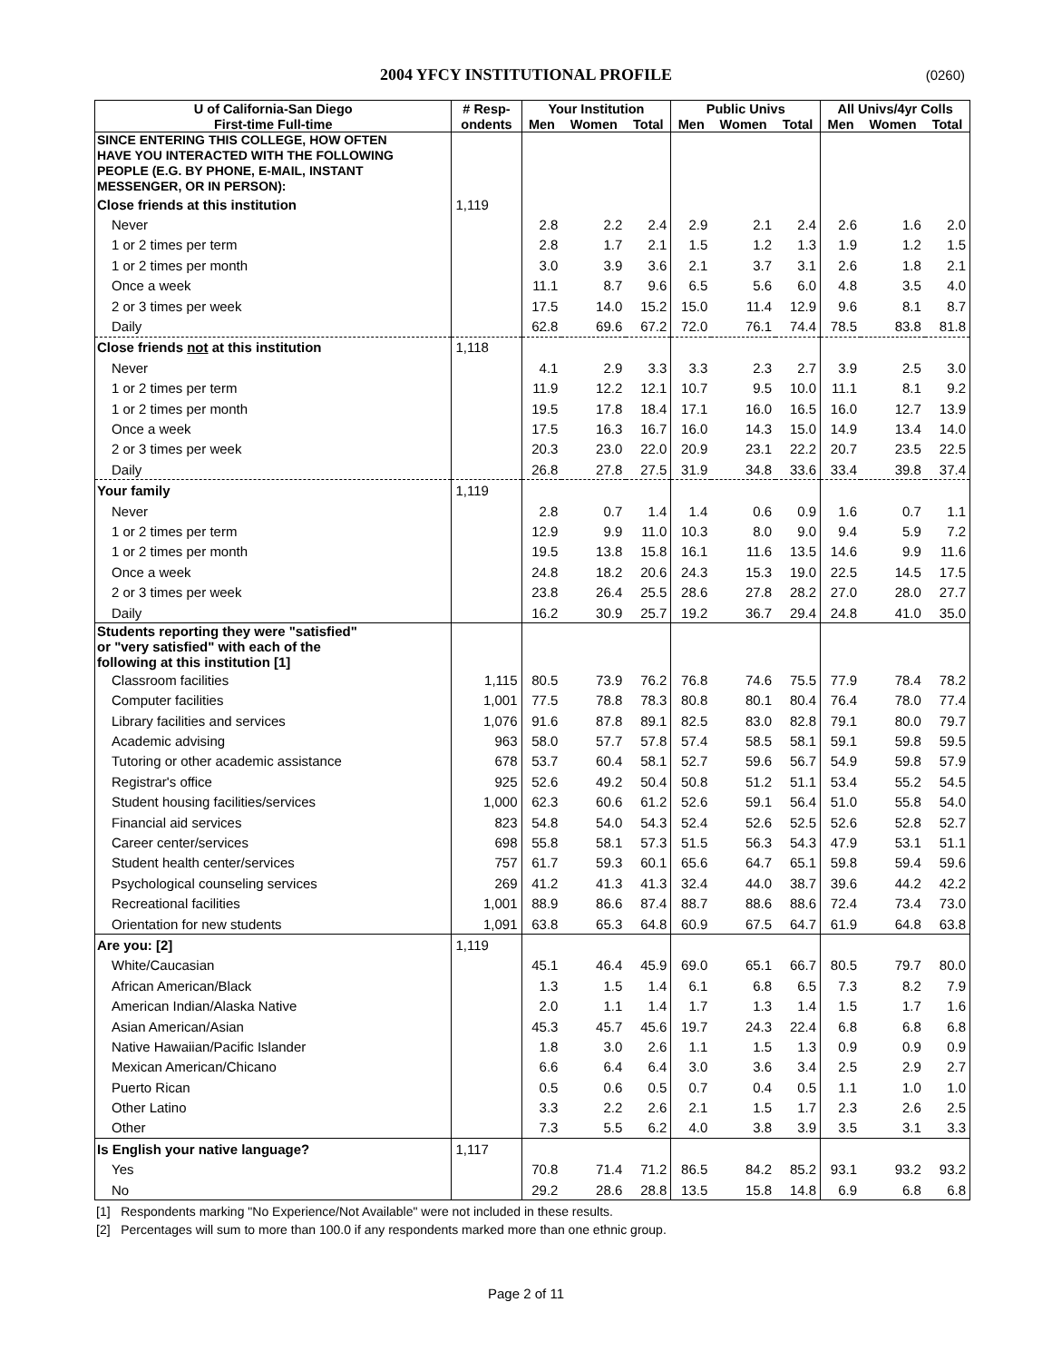2004 YFCY INSTITUTIONAL PROFILE (0260)
| U of California-San Diego | # Resp- | Your Institution | | | Public Univs | | | All Univs/4yr Colls | | |
| --- | --- | --- | --- | --- | --- | --- | --- | --- | --- | --- |
| First-time Full-time | ondents | Men | Women | Total | Men | Women | Total | Men | Women | Total |
| SINCE ENTERING THIS COLLEGE, HOW OFTEN HAVE YOU INTERACTED WITH THE FOLLOWING PEOPLE (E.G. BY PHONE, E-MAIL, INSTANT MESSENGER, OR IN PERSON): | | | | | | | | | | |
| Close friends at this institution | 1,119 | | | | | | | | | |
| Never | | 2.8 | 2.2 | 2.4 | 2.9 | 2.1 | 2.4 | 2.6 | 1.6 | 2.0 |
| 1 or 2 times per term | | 2.8 | 1.7 | 2.1 | 1.5 | 1.2 | 1.3 | 1.9 | 1.2 | 1.5 |
| 1 or 2 times per month | | 3.0 | 3.9 | 3.6 | 2.1 | 3.7 | 3.1 | 2.6 | 1.8 | 2.1 |
| Once a week | | 11.1 | 8.7 | 9.6 | 6.5 | 5.6 | 6.0 | 4.8 | 3.5 | 4.0 |
| 2 or 3 times per week | | 17.5 | 14.0 | 15.2 | 15.0 | 11.4 | 12.9 | 9.6 | 8.1 | 8.7 |
| Daily | | 62.8 | 69.6 | 67.2 | 72.0 | 76.1 | 74.4 | 78.5 | 83.8 | 81.8 |
| Close friends not at this institution | 1,118 | | | | | | | | | |
| Never | | 4.1 | 2.9 | 3.3 | 3.3 | 2.3 | 2.7 | 3.9 | 2.5 | 3.0 |
| 1 or 2 times per term | | 11.9 | 12.2 | 12.1 | 10.7 | 9.5 | 10.0 | 11.1 | 8.1 | 9.2 |
| 1 or 2 times per month | | 19.5 | 17.8 | 18.4 | 17.1 | 16.0 | 16.5 | 16.0 | 12.7 | 13.9 |
| Once a week | | 17.5 | 16.3 | 16.7 | 16.0 | 14.3 | 15.0 | 14.9 | 13.4 | 14.0 |
| 2 or 3 times per week | | 20.3 | 23.0 | 22.0 | 20.9 | 23.1 | 22.2 | 20.7 | 23.5 | 22.5 |
| Daily | | 26.8 | 27.8 | 27.5 | 31.9 | 34.8 | 33.6 | 33.4 | 39.8 | 37.4 |
| Your family | 1,119 | | | | | | | | | |
| Never | | 2.8 | 0.7 | 1.4 | 1.4 | 0.6 | 0.9 | 1.6 | 0.7 | 1.1 |
| 1 or 2 times per term | | 12.9 | 9.9 | 11.0 | 10.3 | 8.0 | 9.0 | 9.4 | 5.9 | 7.2 |
| 1 or 2 times per month | | 19.5 | 13.8 | 15.8 | 16.1 | 11.6 | 13.5 | 14.6 | 9.9 | 11.6 |
| Once a week | | 24.8 | 18.2 | 20.6 | 24.3 | 15.3 | 19.0 | 22.5 | 14.5 | 17.5 |
| 2 or 3 times per week | | 23.8 | 26.4 | 25.5 | 28.6 | 27.8 | 28.2 | 27.0 | 28.0 | 27.7 |
| Daily | | 16.2 | 30.9 | 25.7 | 19.2 | 36.7 | 29.4 | 24.8 | 41.0 | 35.0 |
| Students reporting they were "satisfied" or "very satisfied" with each of the following at this institution [1] | | | | | | | | | | |
| Classroom facilities | 1,115 | 80.5 | 73.9 | 76.2 | 76.8 | 74.6 | 75.5 | 77.9 | 78.4 | 78.2 |
| Computer facilities | 1,001 | 77.5 | 78.8 | 78.3 | 80.8 | 80.1 | 80.4 | 76.4 | 78.0 | 77.4 |
| Library facilities and services | 1,076 | 91.6 | 87.8 | 89.1 | 82.5 | 83.0 | 82.8 | 79.1 | 80.0 | 79.7 |
| Academic advising | 963 | 58.0 | 57.7 | 57.8 | 57.4 | 58.5 | 58.1 | 59.1 | 59.8 | 59.5 |
| Tutoring or other academic assistance | 678 | 53.7 | 60.4 | 58.1 | 52.7 | 59.6 | 56.7 | 54.9 | 59.8 | 57.9 |
| Registrar's office | 925 | 52.6 | 49.2 | 50.4 | 50.8 | 51.2 | 51.1 | 53.4 | 55.2 | 54.5 |
| Student housing facilities/services | 1,000 | 62.3 | 60.6 | 61.2 | 52.6 | 59.1 | 56.4 | 51.0 | 55.8 | 54.0 |
| Financial aid services | 823 | 54.8 | 54.0 | 54.3 | 52.4 | 52.6 | 52.5 | 52.6 | 52.8 | 52.7 |
| Career center/services | 698 | 55.8 | 58.1 | 57.3 | 51.5 | 56.3 | 54.3 | 47.9 | 53.1 | 51.1 |
| Student health center/services | 757 | 61.7 | 59.3 | 60.1 | 65.6 | 64.7 | 65.1 | 59.8 | 59.4 | 59.6 |
| Psychological counseling services | 269 | 41.2 | 41.3 | 41.3 | 32.4 | 44.0 | 38.7 | 39.6 | 44.2 | 42.2 |
| Recreational facilities | 1,001 | 88.9 | 86.6 | 87.4 | 88.7 | 88.6 | 88.6 | 72.4 | 73.4 | 73.0 |
| Orientation for new students | 1,091 | 63.8 | 65.3 | 64.8 | 60.9 | 67.5 | 64.7 | 61.9 | 64.8 | 63.8 |
| Are you: [2] | 1,119 | | | | | | | | | |
| White/Caucasian | | 45.1 | 46.4 | 45.9 | 69.0 | 65.1 | 66.7 | 80.5 | 79.7 | 80.0 |
| African American/Black | | 1.3 | 1.5 | 1.4 | 6.1 | 6.8 | 6.5 | 7.3 | 8.2 | 7.9 |
| American Indian/Alaska Native | | 2.0 | 1.1 | 1.4 | 1.7 | 1.3 | 1.4 | 1.5 | 1.7 | 1.6 |
| Asian American/Asian | | 45.3 | 45.7 | 45.6 | 19.7 | 24.3 | 22.4 | 6.8 | 6.8 | 6.8 |
| Native Hawaiian/Pacific Islander | | 1.8 | 3.0 | 2.6 | 1.1 | 1.5 | 1.3 | 0.9 | 0.9 | 0.9 |
| Mexican American/Chicano | | 6.6 | 6.4 | 6.4 | 3.0 | 3.6 | 3.4 | 2.5 | 2.9 | 2.7 |
| Puerto Rican | | 0.5 | 0.6 | 0.5 | 0.7 | 0.4 | 0.5 | 1.1 | 1.0 | 1.0 |
| Other Latino | | 3.3 | 2.2 | 2.6 | 2.1 | 1.5 | 1.7 | 2.3 | 2.6 | 2.5 |
| Other | | 7.3 | 5.5 | 6.2 | 4.0 | 3.8 | 3.9 | 3.5 | 3.1 | 3.3 |
| Is English your native language? | 1,117 | | | | | | | | | |
| Yes | | 70.8 | 71.4 | 71.2 | 86.5 | 84.2 | 85.2 | 93.1 | 93.2 | 93.2 |
| No | | 29.2 | 28.6 | 28.8 | 13.5 | 15.8 | 14.8 | 6.9 | 6.8 | 6.8 |
[1] Respondents marking "No Experience/Not Available" were not included in these results.
[2] Percentages will sum to more than 100.0 if any respondents marked more than one ethnic group.
Page 2 of 11